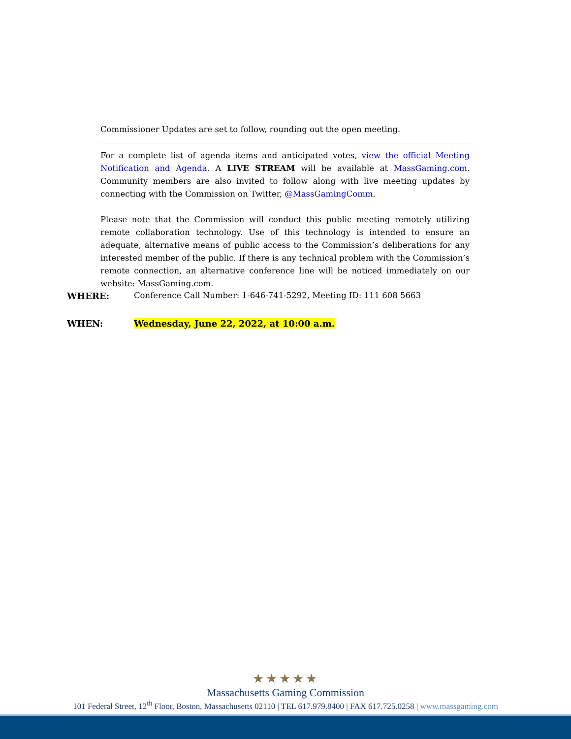Commissioner Updates are set to follow, rounding out the open meeting.
For a complete list of agenda items and anticipated votes, view the official Meeting Notification and Agenda. A LIVE STREAM will be available at MassGaming.com. Community members are also invited to follow along with live meeting updates by connecting with the Commission on Twitter, @MassGamingComm.
Please note that the Commission will conduct this public meeting remotely utilizing remote collaboration technology. Use of this technology is intended to ensure an adequate, alternative means of public access to the Commission’s deliberations for any interested member of the public. If there is any technical problem with the Commission’s remote connection, an alternative conference line will be noticed immediately on our website: MassGaming.com.
WHERE: Conference Call Number: 1-646-741-5292, Meeting ID: 111 608 5663
WHEN: Wednesday, June 22, 2022, at 10:00 a.m.
★★★★★
Massachusetts Gaming Commission
101 Federal Street, 12<sup>th</sup> Floor, Boston, Massachusetts 02110 | TEL 617.979.8400 | FAX 617.725.0258 | www.massgaming.com